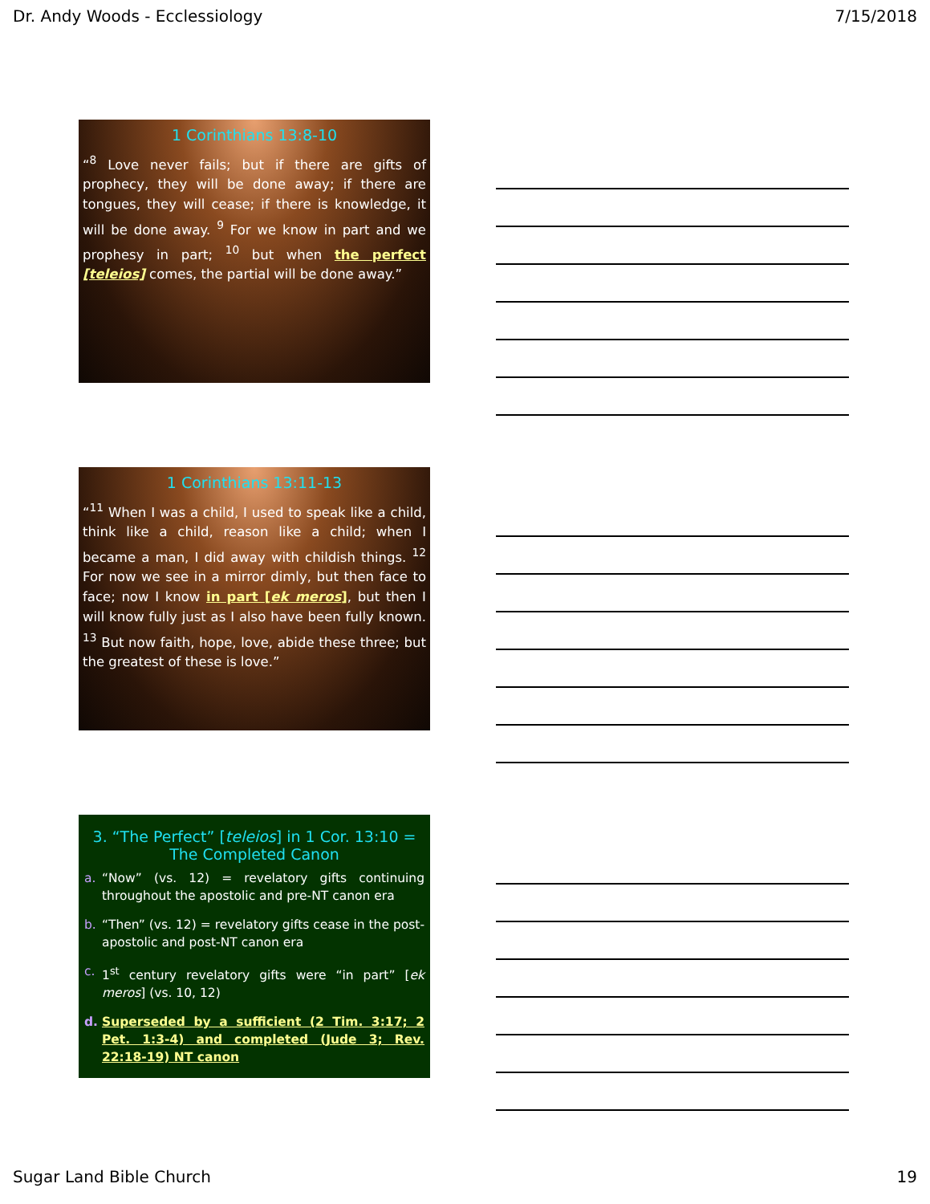Dr. Andy Woods - Ecclessiology 7/15/2018
1 Corinthians 13:8-10
“<sup>8</sup> Love never fails; but if there are gifts of prophecy, they will be done away; if there are tongues, they will cease; if there is knowledge, it will be done away. <sup>9</sup> For we know in part and we prophesy in part; <sup>10</sup> but when the perfect [teleios] comes, the partial will be done away.”
1 Corinthians 13:11-13
“<sup>11</sup> When I was a child, I used to speak like a child, think like a child, reason like a child; when I became a man, I did away with childish things. <sup>12</sup> For now we see in a mirror dimly, but then face to face; now I know in part [ek meros], but then I will know fully just as I also have been fully known. <sup>13</sup> But now faith, hope, love, abide these three; but the greatest of these is love.”
3. “The Perfect” [teleios] in 1 Cor. 13:10 =
The Completed Canon
a. “Now” (vs. 12) = revelatory gifts continuing throughout the apostolic and pre-NT canon era
b. “Then” (vs. 12) = revelatory gifts cease in the post-apostolic and post-NT canon era
c. 1<sup>st</sup> century revelatory gifts were “in part” [ek meros] (vs. 10, 12)
d. Superseded by a sufficient (2 Tim. 3:17; 2 Pet. 1:3-4) and completed (Jude 3; Rev. 22:18-19) NT canon
Sugar Land Bible Church 19